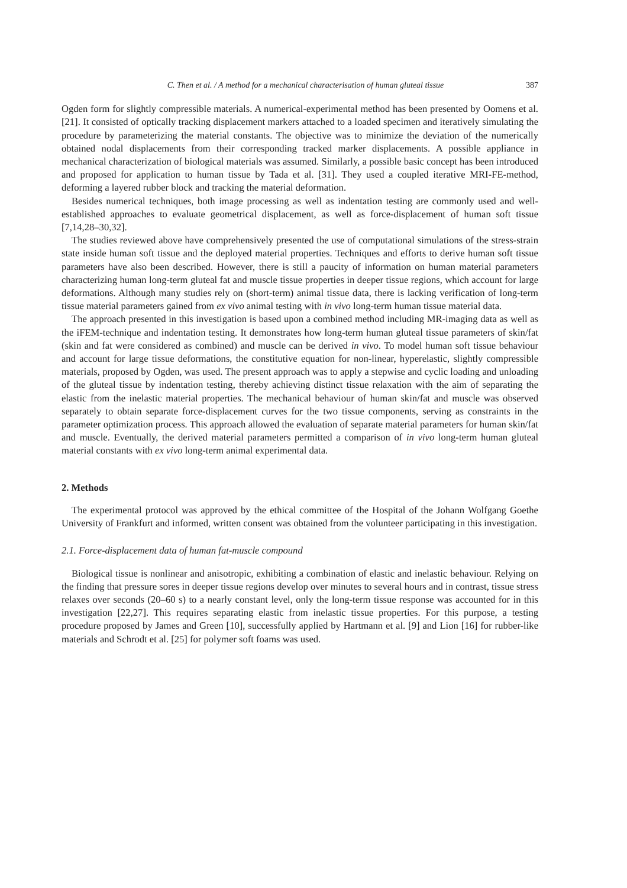C. Then et al. / A method for a mechanical characterisation of human gluteal tissue 387
Ogden form for slightly compressible materials. A numerical-experimental method has been presented by Oomens et al. [21]. It consisted of optically tracking displacement markers attached to a loaded specimen and iteratively simulating the procedure by parameterizing the material constants. The objective was to minimize the deviation of the numerically obtained nodal displacements from their corresponding tracked marker displacements. A possible appliance in mechanical characterization of biological materials was assumed. Similarly, a possible basic concept has been introduced and proposed for application to human tissue by Tada et al. [31]. They used a coupled iterative MRI-FE-method, deforming a layered rubber block and tracking the material deformation.
Besides numerical techniques, both image processing as well as indentation testing are commonly used and well-established approaches to evaluate geometrical displacement, as well as force-displacement of human soft tissue [7,14,28–30,32].
The studies reviewed above have comprehensively presented the use of computational simulations of the stress-strain state inside human soft tissue and the deployed material properties. Techniques and efforts to derive human soft tissue parameters have also been described. However, there is still a paucity of information on human material parameters characterizing human long-term gluteal fat and muscle tissue properties in deeper tissue regions, which account for large deformations. Although many studies rely on (short-term) animal tissue data, there is lacking verification of long-term tissue material parameters gained from ex vivo animal testing with in vivo long-term human tissue material data.
The approach presented in this investigation is based upon a combined method including MR-imaging data as well as the iFEM-technique and indentation testing. It demonstrates how long-term human gluteal tissue parameters of skin/fat (skin and fat were considered as combined) and muscle can be derived in vivo. To model human soft tissue behaviour and account for large tissue deformations, the constitutive equation for non-linear, hyperelastic, slightly compressible materials, proposed by Ogden, was used. The present approach was to apply a stepwise and cyclic loading and unloading of the gluteal tissue by indentation testing, thereby achieving distinct tissue relaxation with the aim of separating the elastic from the inelastic material properties. The mechanical behaviour of human skin/fat and muscle was observed separately to obtain separate force-displacement curves for the two tissue components, serving as constraints in the parameter optimization process. This approach allowed the evaluation of separate material parameters for human skin/fat and muscle. Eventually, the derived material parameters permitted a comparison of in vivo long-term human gluteal material constants with ex vivo long-term animal experimental data.
2. Methods
The experimental protocol was approved by the ethical committee of the Hospital of the Johann Wolfgang Goethe University of Frankfurt and informed, written consent was obtained from the volunteer participating in this investigation.
2.1. Force-displacement data of human fat-muscle compound
Biological tissue is nonlinear and anisotropic, exhibiting a combination of elastic and inelastic behaviour. Relying on the finding that pressure sores in deeper tissue regions develop over minutes to several hours and in contrast, tissue stress relaxes over seconds (20–60 s) to a nearly constant level, only the long-term tissue response was accounted for in this investigation [22,27]. This requires separating elastic from inelastic tissue properties. For this purpose, a testing procedure proposed by James and Green [10], successfully applied by Hartmann et al. [9] and Lion [16] for rubber-like materials and Schrodt et al. [25] for polymer soft foams was used.